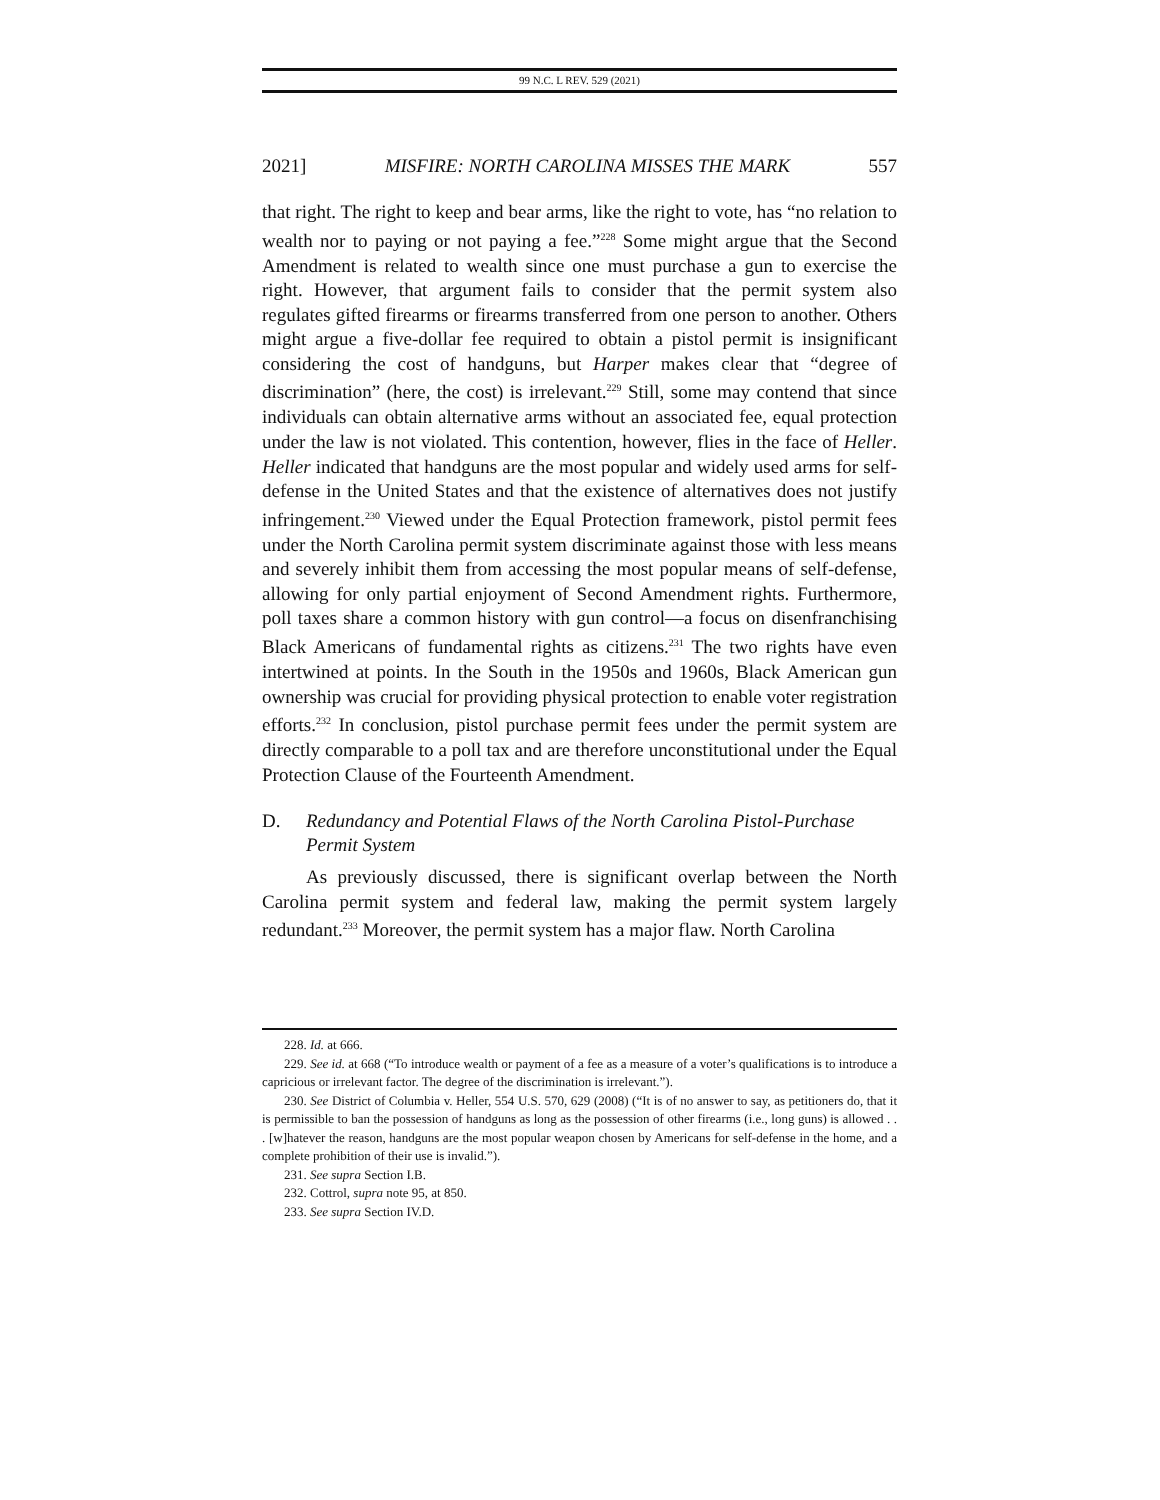99 N.C. L REV. 529 (2021)
2021] MISFIRE: NORTH CAROLINA MISSES THE MARK 557
that right. The right to keep and bear arms, like the right to vote, has “no relation to wealth nor to paying or not paying a fee.”<sup>228</sup> Some might argue that the Second Amendment is related to wealth since one must purchase a gun to exercise the right. However, that argument fails to consider that the permit system also regulates gifted firearms or firearms transferred from one person to another. Others might argue a five-dollar fee required to obtain a pistol permit is insignificant considering the cost of handguns, but Harper makes clear that “degree of discrimination” (here, the cost) is irrelevant.<sup>229</sup> Still, some may contend that since individuals can obtain alternative arms without an associated fee, equal protection under the law is not violated. This contention, however, flies in the face of Heller. Heller indicated that handguns are the most popular and widely used arms for self-defense in the United States and that the existence of alternatives does not justify infringement.<sup>230</sup> Viewed under the Equal Protection framework, pistol permit fees under the North Carolina permit system discriminate against those with less means and severely inhibit them from accessing the most popular means of self-defense, allowing for only partial enjoyment of Second Amendment rights. Furthermore, poll taxes share a common history with gun control—a focus on disenfranchising Black Americans of fundamental rights as citizens.<sup>231</sup> The two rights have even intertwined at points. In the South in the 1950s and 1960s, Black American gun ownership was crucial for providing physical protection to enable voter registration efforts.<sup>232</sup> In conclusion, pistol purchase permit fees under the permit system are directly comparable to a poll tax and are therefore unconstitutional under the Equal Protection Clause of the Fourteenth Amendment.
D. Redundancy and Potential Flaws of the North Carolina Pistol-Purchase Permit System
As previously discussed, there is significant overlap between the North Carolina permit system and federal law, making the permit system largely redundant.<sup>233</sup> Moreover, the permit system has a major flaw. North Carolina
228. Id. at 666.
229. See id. at 668 (“To introduce wealth or payment of a fee as a measure of a voter’s qualifications is to introduce a capricious or irrelevant factor. The degree of the discrimination is irrelevant.”).
230. See District of Columbia v. Heller, 554 U.S. 570, 629 (2008) (“It is of no answer to say, as petitioners do, that it is permissible to ban the possession of handguns as long as the possession of other firearms (i.e., long guns) is allowed . . . [w]hatever the reason, handguns are the most popular weapon chosen by Americans for self-defense in the home, and a complete prohibition of their use is invalid.”).
231. See supra Section I.B.
232. Cottrol, supra note 95, at 850.
233. See supra Section IV.D.